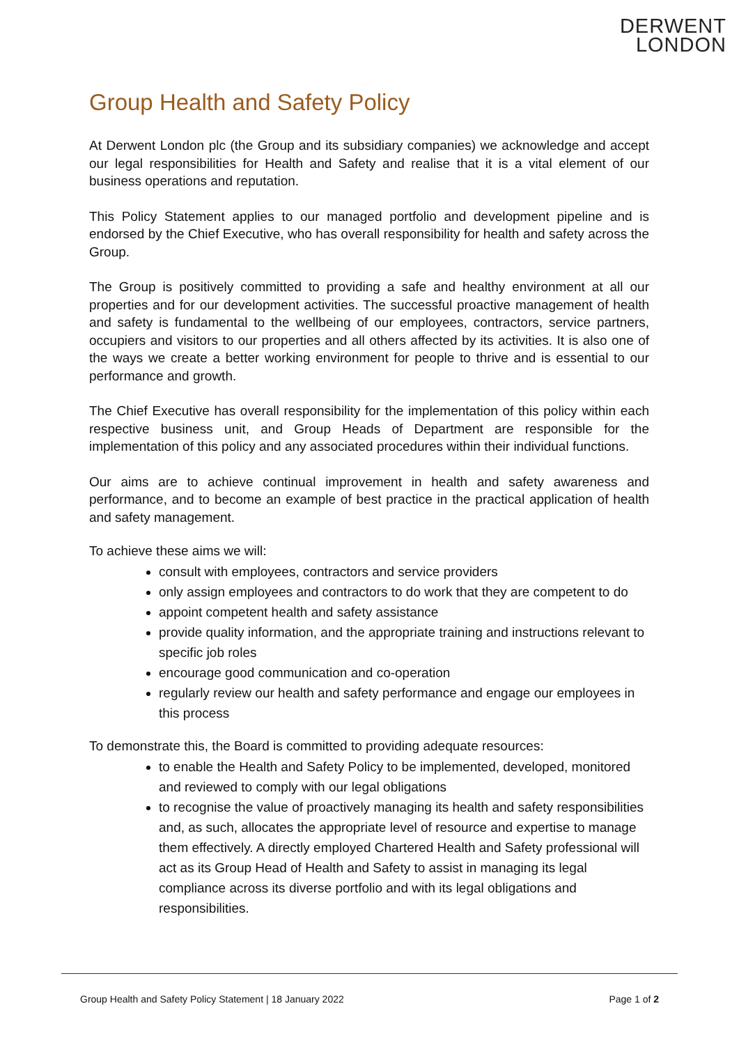DERWENT
LONDON
Group Health and Safety Policy
At Derwent London plc (the Group and its subsidiary companies) we acknowledge and accept our legal responsibilities for Health and Safety and realise that it is a vital element of our business operations and reputation.
This Policy Statement applies to our managed portfolio and development pipeline and is endorsed by the Chief Executive, who has overall responsibility for health and safety across the Group.
The Group is positively committed to providing a safe and healthy environment at all our properties and for our development activities. The successful proactive management of health and safety is fundamental to the wellbeing of our employees, contractors, service partners, occupiers and visitors to our properties and all others affected by its activities. It is also one of the ways we create a better working environment for people to thrive and is essential to our performance and growth.
The Chief Executive has overall responsibility for the implementation of this policy within each respective business unit, and Group Heads of Department are responsible for the implementation of this policy and any associated procedures within their individual functions.
Our aims are to achieve continual improvement in health and safety awareness and performance, and to become an example of best practice in the practical application of health and safety management.
To achieve these aims we will:
consult with employees, contractors and service providers
only assign employees and contractors to do work that they are competent to do
appoint competent health and safety assistance
provide quality information, and the appropriate training and instructions relevant to specific job roles
encourage good communication and co-operation
regularly review our health and safety performance and engage our employees in this process
To demonstrate this, the Board is committed to providing adequate resources:
to enable the Health and Safety Policy to be implemented, developed, monitored and reviewed to comply with our legal obligations
to recognise the value of proactively managing its health and safety responsibilities and, as such, allocates the appropriate level of resource and expertise to manage them effectively. A directly employed Chartered Health and Safety professional will act as its Group Head of Health and Safety to assist in managing its legal compliance across its diverse portfolio and with its legal obligations and responsibilities.
Group Health and Safety Policy Statement | 18 January 2022 Page 1 of 2